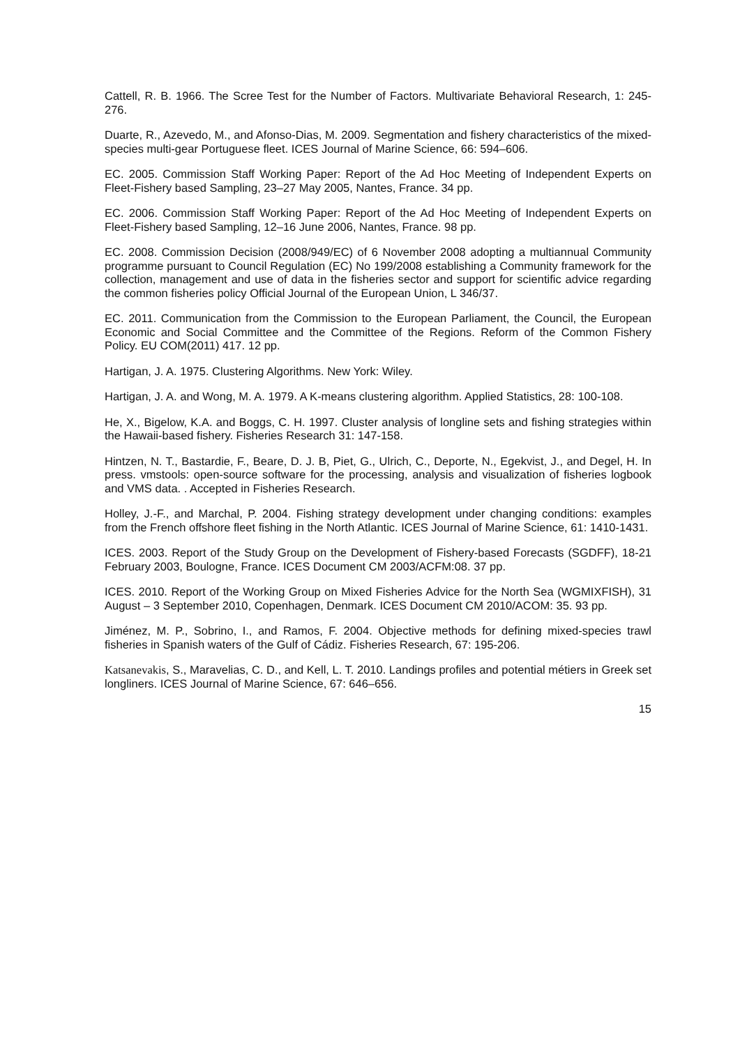Cattell, R. B. 1966. The Scree Test for the Number of Factors. Multivariate Behavioral Research, 1: 245-276.
Duarte, R., Azevedo, M., and Afonso-Dias, M. 2009. Segmentation and fishery characteristics of the mixed-species multi-gear Portuguese fleet. ICES Journal of Marine Science, 66: 594–606.
EC. 2005. Commission Staff Working Paper: Report of the Ad Hoc Meeting of Independent Experts on Fleet-Fishery based Sampling, 23–27 May 2005, Nantes, France. 34 pp.
EC. 2006. Commission Staff Working Paper: Report of the Ad Hoc Meeting of Independent Experts on Fleet-Fishery based Sampling, 12–16 June 2006, Nantes, France. 98 pp.
EC. 2008. Commission Decision (2008/949/EC) of 6 November 2008 adopting a multiannual Community programme pursuant to Council Regulation (EC) No 199/2008 establishing a Community framework for the collection, management and use of data in the fisheries sector and support for scientific advice regarding the common fisheries policy Official Journal of the European Union, L 346/37.
EC. 2011. Communication from the Commission to the European Parliament, the Council, the European Economic and Social Committee and the Committee of the Regions. Reform of the Common Fishery Policy. EU COM(2011) 417. 12 pp.
Hartigan, J. A. 1975. Clustering Algorithms. New York: Wiley.
Hartigan, J. A. and Wong, M. A. 1979. A K-means clustering algorithm. Applied Statistics, 28: 100-108.
He, X., Bigelow, K.A. and Boggs, C. H. 1997. Cluster analysis of longline sets and fishing strategies within the Hawaii-based fishery. Fisheries Research 31: 147-158.
Hintzen, N. T., Bastardie, F., Beare, D. J. B, Piet, G., Ulrich, C., Deporte, N., Egekvist, J., and Degel, H. In press. vmstools: open-source software for the processing, analysis and visualization of fisheries logbook and VMS data. . Accepted in Fisheries Research.
Holley, J.-F., and Marchal, P. 2004. Fishing strategy development under changing conditions: examples from the French offshore fleet fishing in the North Atlantic. ICES Journal of Marine Science, 61: 1410-1431.
ICES. 2003. Report of the Study Group on the Development of Fishery-based Forecasts (SGDFF), 18-21 February 2003, Boulogne, France. ICES Document CM 2003/ACFM:08. 37 pp.
ICES. 2010. Report of the Working Group on Mixed Fisheries Advice for the North Sea (WGMIXFISH), 31 August – 3 September 2010, Copenhagen, Denmark. ICES Document CM 2010/ACOM: 35. 93 pp.
Jiménez, M. P., Sobrino, I., and Ramos, F. 2004. Objective methods for defining mixed-species trawl fisheries in Spanish waters of the Gulf of Cádiz. Fisheries Research, 67: 195-206.
Katsanevakis, S., Maravelias, C. D., and Kell, L. T. 2010. Landings profiles and potential métiers in Greek set longliners. ICES Journal of Marine Science, 67: 646–656.
15